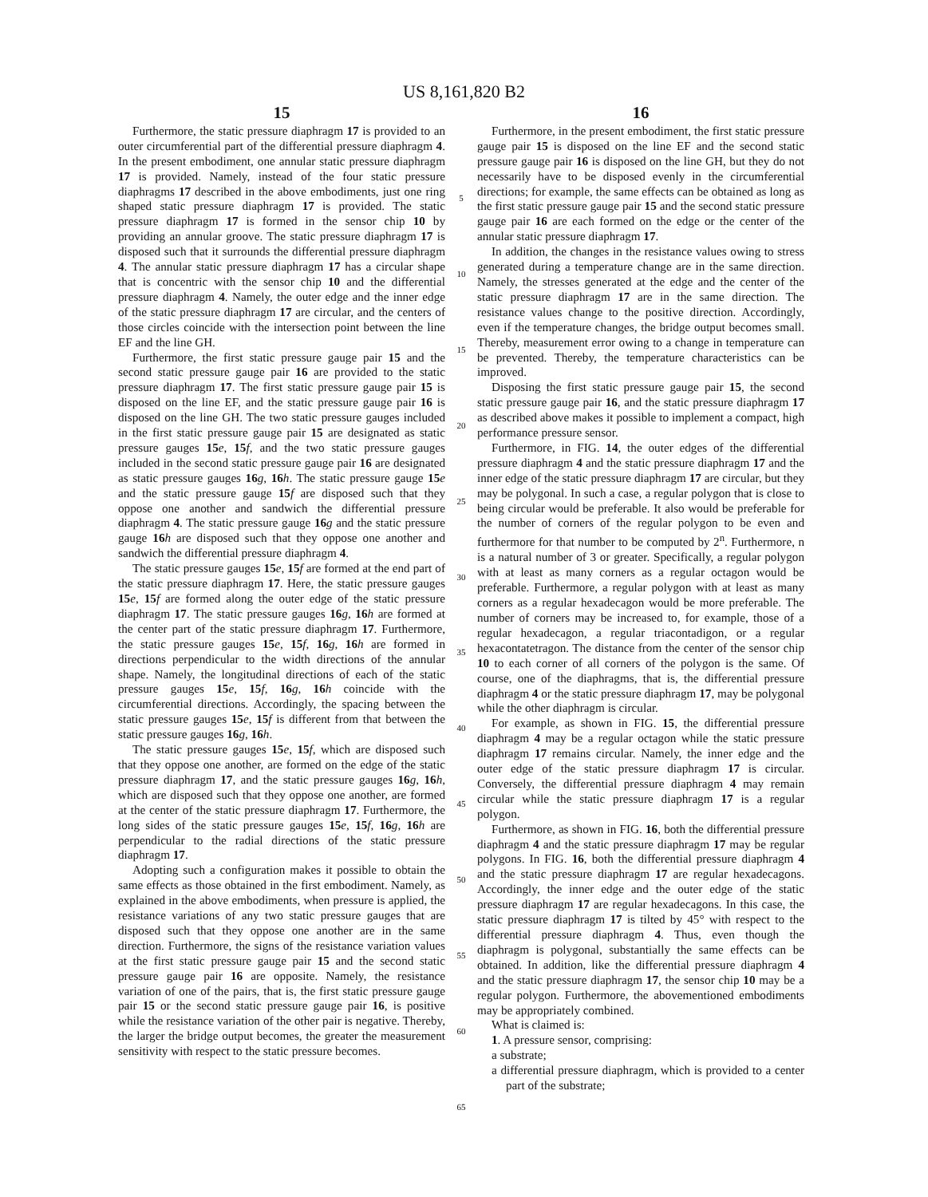US 8,161,820 B2
15
Furthermore, the static pressure diaphragm 17 is provided to an outer circumferential part of the differential pressure diaphragm 4. In the present embodiment, one annular static pressure diaphragm 17 is provided. Namely, instead of the four static pressure diaphragms 17 described in the above embodiments, just one ring shaped static pressure diaphragm 17 is provided. The static pressure diaphragm 17 is formed in the sensor chip 10 by providing an annular groove. The static pressure diaphragm 17 is disposed such that it surrounds the differential pressure diaphragm 4. The annular static pressure diaphragm 17 has a circular shape that is concentric with the sensor chip 10 and the differential pressure diaphragm 4. Namely, the outer edge and the inner edge of the static pressure diaphragm 17 are circular, and the centers of those circles coincide with the intersection point between the line EF and the line GH.
Furthermore, the first static pressure gauge pair 15 and the second static pressure gauge pair 16 are provided to the static pressure diaphragm 17. The first static pressure gauge pair 15 is disposed on the line EF, and the static pressure gauge pair 16 is disposed on the line GH. The two static pressure gauges included in the first static pressure gauge pair 15 are designated as static pressure gauges 15 e, 15 f, and the two static pressure gauges included in the second static pressure gauge pair 16 are designated as static pressure gauges 16 g, 16 h. The static pressure gauge 15 e and the static pressure gauge 15 f are disposed such that they oppose one another and sandwich the differential pressure diaphragm 4. The static pressure gauge 16 g and the static pressure gauge 16 h are disposed such that they oppose one another and sandwich the differential pressure diaphragm 4.
The static pressure gauges 15 e, 15 f are formed at the end part of the static pressure diaphragm 17. Here, the static pressure gauges 15 e, 15 f are formed along the outer edge of the static pressure diaphragm 17. The static pressure gauges 16 g, 16 h are formed at the center part of the static pressure diaphragm 17. Furthermore, the static pressure gauges 15 e, 15 f, 16 g, 16 h are formed in directions perpendicular to the width directions of the annular shape. Namely, the longitudinal directions of each of the static pressure gauges 15 e, 15 f, 16 g, 16 h coincide with the circumferential directions. Accordingly, the spacing between the static pressure gauges 15 e, 15 f is different from that between the static pressure gauges 16 g, 16 h.
The static pressure gauges 15 e, 15 f, which are disposed such that they oppose one another, are formed on the edge of the static pressure diaphragm 17, and the static pressure gauges 16 g, 16 h, which are disposed such that they oppose one another, are formed at the center of the static pressure diaphragm 17. Furthermore, the long sides of the static pressure gauges 15 e, 15 f, 16 g, 16 h are perpendicular to the radial directions of the static pressure diaphragm 17.
Adopting such a configuration makes it possible to obtain the same effects as those obtained in the first embodiment. Namely, as explained in the above embodiments, when pressure is applied, the resistance variations of any two static pressure gauges that are disposed such that they oppose one another are in the same direction. Furthermore, the signs of the resistance variation values at the first static pressure gauge pair 15 and the second static pressure gauge pair 16 are opposite. Namely, the resistance variation of one of the pairs, that is, the first static pressure gauge pair 15 or the second static pressure gauge pair 16, is positive while the resistance variation of the other pair is negative. Thereby, the larger the bridge output becomes, the greater the measurement sensitivity with respect to the static pressure becomes.
5
10
15
20
25
30
35
40
45
50
55
60
65
16
Furthermore, in the present embodiment, the first static pressure gauge pair 15 is disposed on the line EF and the second static pressure gauge pair 16 is disposed on the line GH, but they do not necessarily have to be disposed evenly in the circumferential directions; for example, the same effects can be obtained as long as the first static pressure gauge pair 15 and the second static pressure gauge pair 16 are each formed on the edge or the center of the annular static pressure diaphragm 17.
In addition, the changes in the resistance values owing to stress generated during a temperature change are in the same direction. Namely, the stresses generated at the edge and the center of the static pressure diaphragm 17 are in the same direction. The resistance values change to the positive direction. Accordingly, even if the temperature changes, the bridge output becomes small. Thereby, measurement error owing to a change in temperature can be prevented. Thereby, the temperature characteristics can be improved.
Disposing the first static pressure gauge pair 15, the second static pressure gauge pair 16, and the static pressure diaphragm 17 as described above makes it possible to implement a compact, high performance pressure sensor.
Furthermore, in FIG. 14, the outer edges of the differential pressure diaphragm 4 and the static pressure diaphragm 17 and the inner edge of the static pressure diaphragm 17 are circular, but they may be polygonal. In such a case, a regular polygon that is close to being circular would be preferable. It also would be preferable for the number of corners of the regular polygon to be even and furthermore for that number to be computed by 2<sup>n</sup>. Furthermore, n is a natural number of 3 or greater. Specifically, a regular polygon with at least as many corners as a regular octagon would be preferable. Furthermore, a regular polygon with at least as many corners as a regular hexadecagon would be more preferable. The number of corners may be increased to, for example, those of a regular hexadecagon, a regular triacontadigon, or a regular hexacontatetragon. The distance from the center of the sensor chip 10 to each corner of all corners of the polygon is the same. Of course, one of the diaphragms, that is, the differential pressure diaphragm 4 or the static pressure diaphragm 17, may be polygonal while the other diaphragm is circular.
For example, as shown in FIG. 15, the differential pressure diaphragm 4 may be a regular octagon while the static pressure diaphragm 17 remains circular. Namely, the inner edge and the outer edge of the static pressure diaphragm 17 is circular. Conversely, the differential pressure diaphragm 4 may remain circular while the static pressure diaphragm 17 is a regular polygon.
Furthermore, as shown in FIG. 16, both the differential pressure diaphragm 4 and the static pressure diaphragm 17 may be regular polygons. In FIG. 16, both the differential pressure diaphragm 4 and the static pressure diaphragm 17 are regular hexadecagons. Accordingly, the inner edge and the outer edge of the static pressure diaphragm 17 are regular hexadecagons. In this case, the static pressure diaphragm 17 is tilted by 45° with respect to the differential pressure diaphragm 4. Thus, even though the diaphragm is polygonal, substantially the same effects can be obtained. In addition, like the differential pressure diaphragm 4 and the static pressure diaphragm 17, the sensor chip 10 may be a regular polygon. Furthermore, the abovementioned embodiments may be appropriately combined.
What is claimed is:
1. A pressure sensor, comprising:
a substrate;
a differential pressure diaphragm, which is provided to a center part of the substrate;